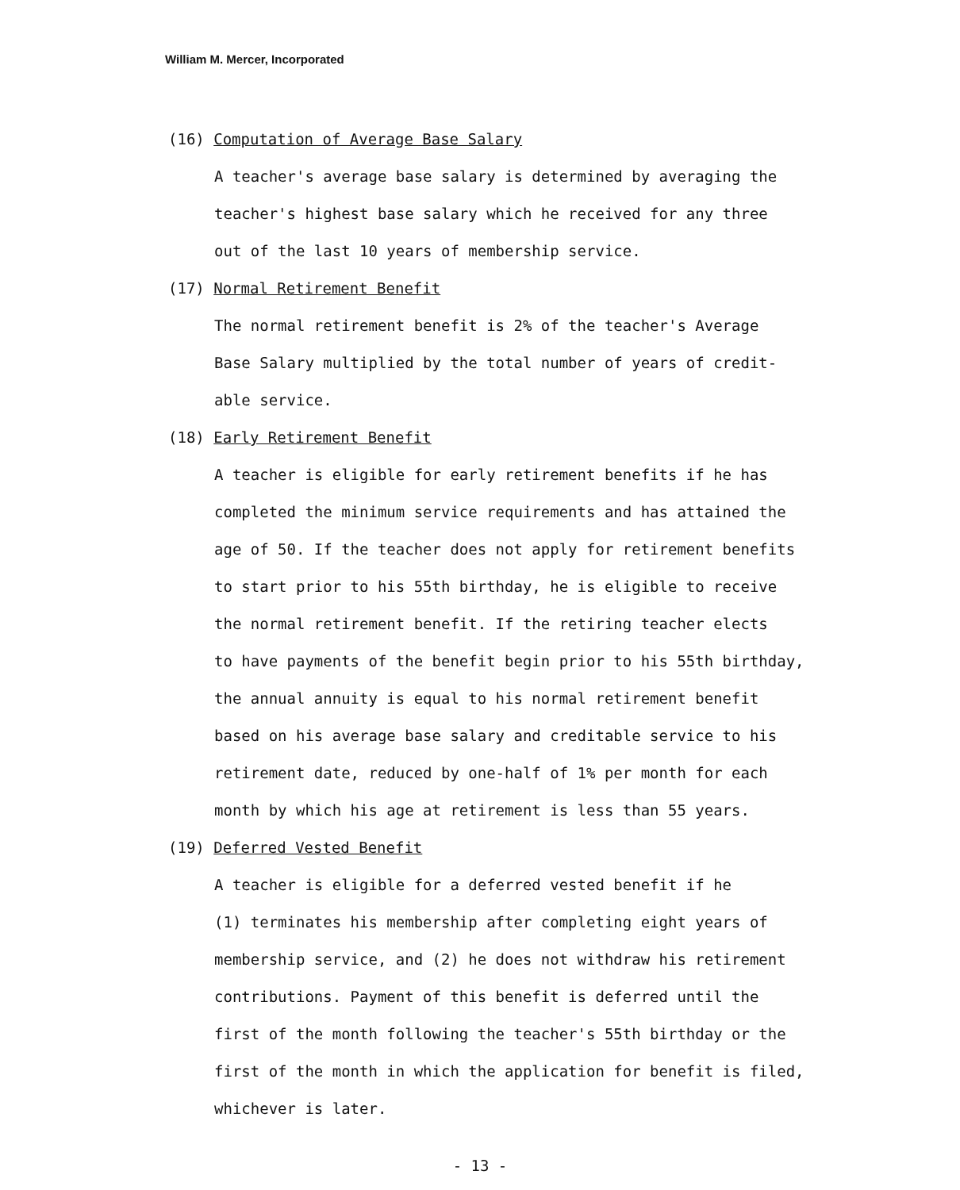William M. Mercer, Incorporated
(16) Computation of Average Base Salary
A teacher's average base salary is determined by averaging the
teacher's highest base salary which he received for any three
out of the last 10 years of membership service.
(17) Normal Retirement Benefit
The normal retirement benefit is 2% of the teacher's Average
Base Salary multiplied by the total number of years of credit-
able service.
(18) Early Retirement Benefit
A teacher is eligible for early retirement benefits if he has
completed the minimum service requirements and has attained the
age of 50. If the teacher does not apply for retirement benefits
to start prior to his 55th birthday, he is eligible to receive
the normal retirement benefit. If the retiring teacher elects
to have payments of the benefit begin prior to his 55th birthday,
the annual annuity is equal to his normal retirement benefit
based on his average base salary and creditable service to his
retirement date, reduced by one-half of 1% per month for each
month by which his age at retirement is less than 55 years.
(19) Deferred Vested Benefit
A teacher is eligible for a deferred vested benefit if he
(1) terminates his membership after completing eight years of
membership service, and (2) he does not withdraw his retirement
contributions. Payment of this benefit is deferred until the
first of the month following the teacher's 55th birthday or the
first of the month in which the application for benefit is filed,
whichever is later.
- 13 -